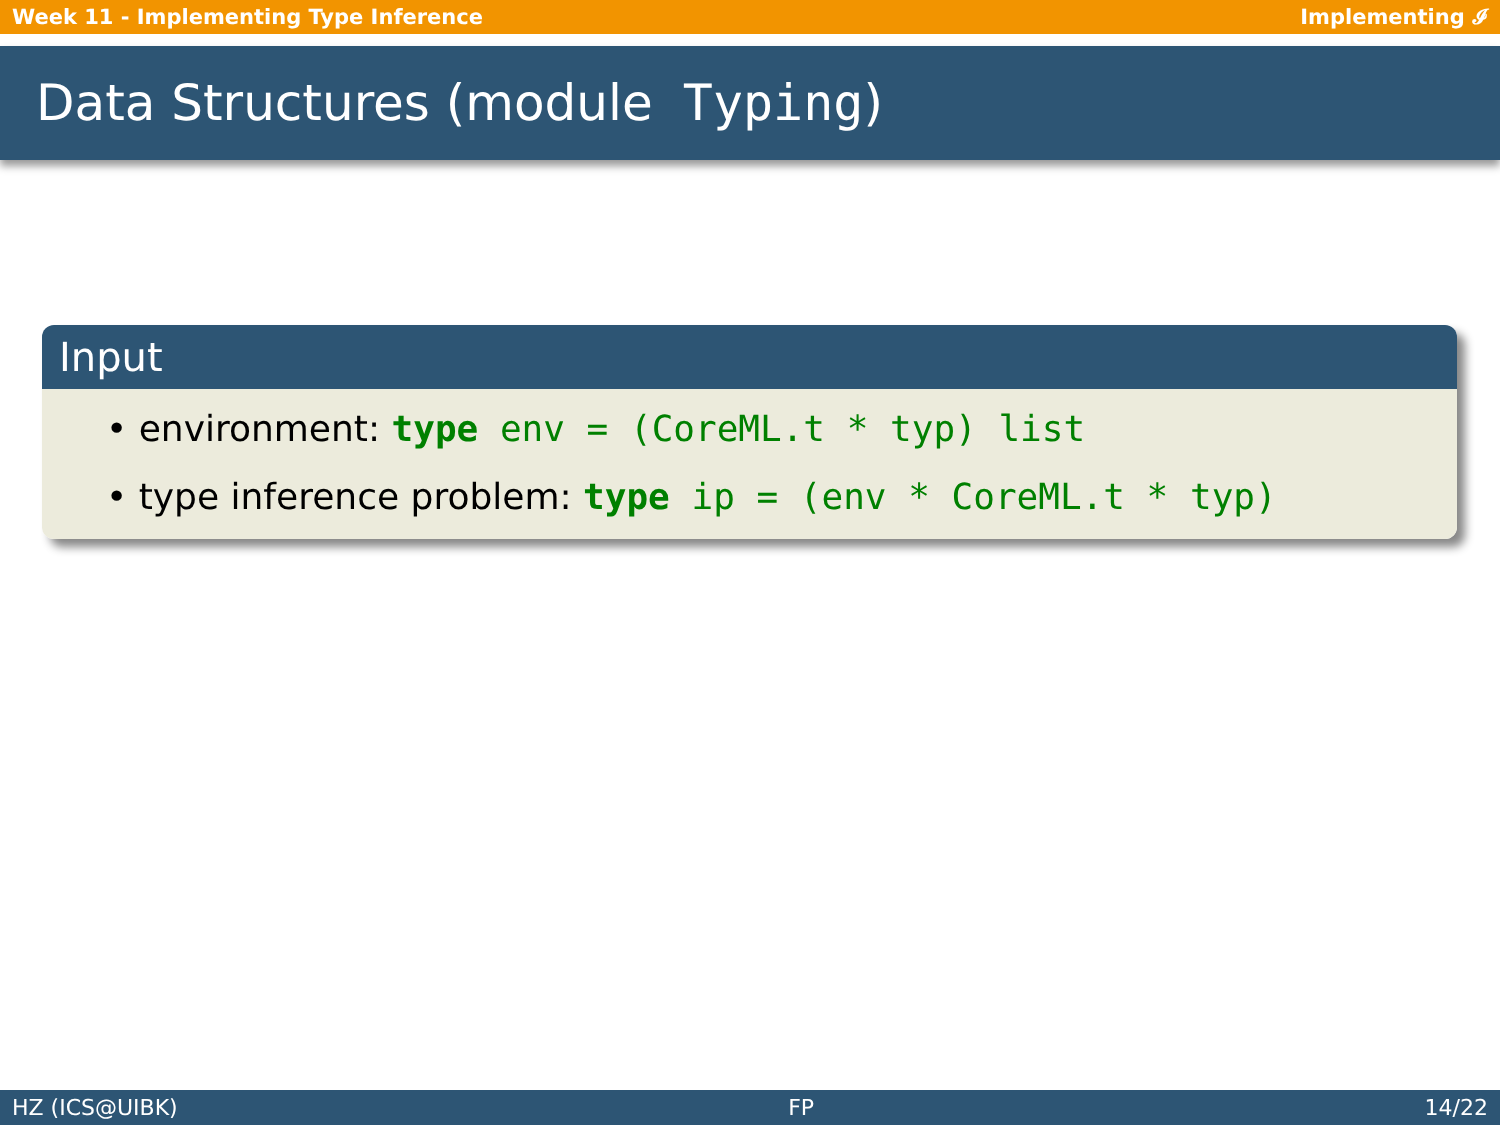Week 11 - Implementing Type Inference Implementing 𝓘
Data Structures (module Typing)
Input
• environment: type env = (CoreML.t * typ) list
• type inference problem: type ip = (env * CoreML.t * typ)
HZ (ICS@UIBK) FP 14/22